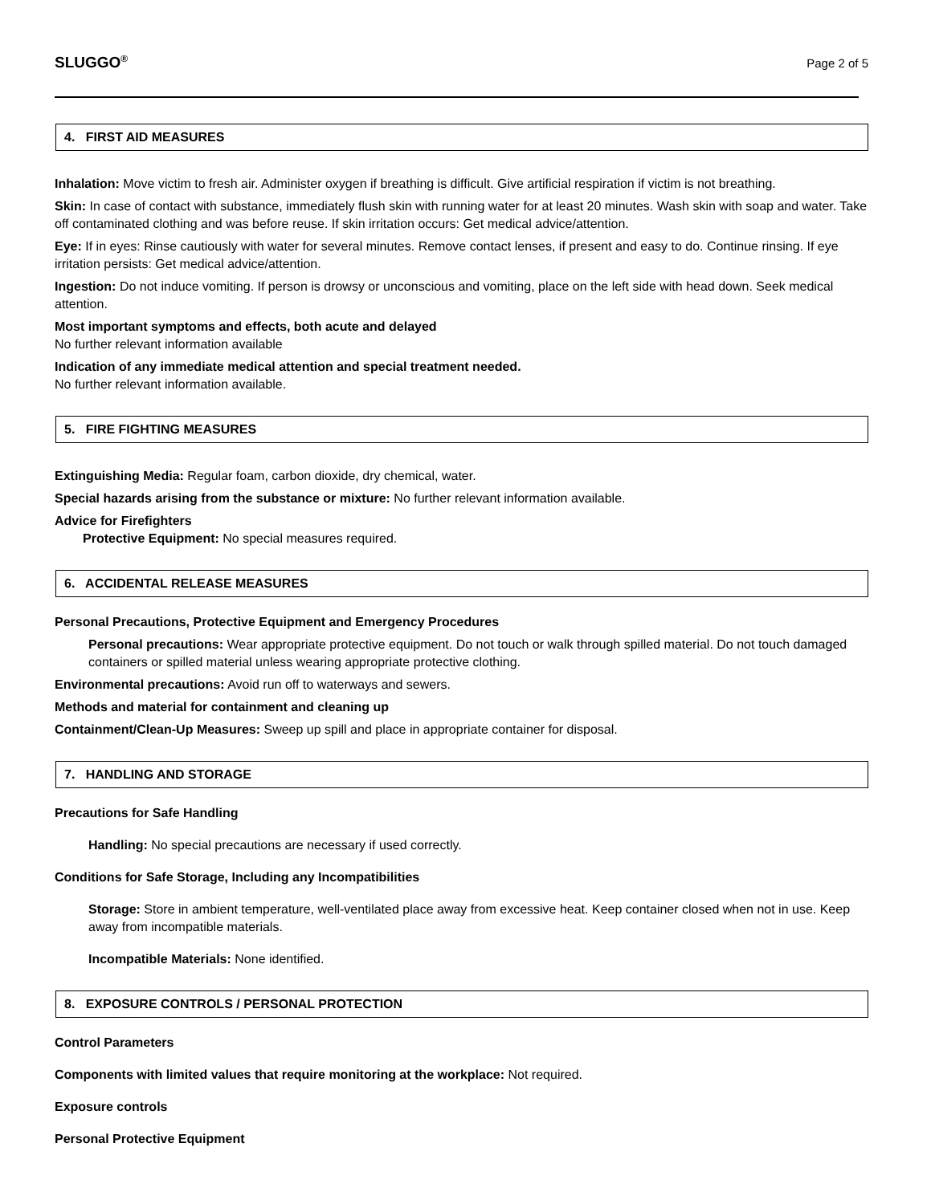SLUGGO<sup>®</sup> Page 2 of 5
4. FIRST AID MEASURES
Inhalation: Move victim to fresh air. Administer oxygen if breathing is difficult. Give artificial respiration if victim is not breathing.
Skin: In case of contact with substance, immediately flush skin with running water for at least 20 minutes. Wash skin with soap and water. Take off contaminated clothing and was before reuse. If skin irritation occurs: Get medical advice/attention.
Eye: If in eyes: Rinse cautiously with water for several minutes. Remove contact lenses, if present and easy to do. Continue rinsing. If eye irritation persists: Get medical advice/attention.
Ingestion: Do not induce vomiting. If person is drowsy or unconscious and vomiting, place on the left side with head down. Seek medical attention.
Most important symptoms and effects, both acute and delayed
No further relevant information available
Indication of any immediate medical attention and special treatment needed.
No further relevant information available.
5. FIRE FIGHTING MEASURES
Extinguishing Media: Regular foam, carbon dioxide, dry chemical, water.
Special hazards arising from the substance or mixture: No further relevant information available.
Advice for Firefighters
Protective Equipment: No special measures required.
6. ACCIDENTAL RELEASE MEASURES
Personal Precautions, Protective Equipment and Emergency Procedures
Personal precautions: Wear appropriate protective equipment. Do not touch or walk through spilled material. Do not touch damaged containers or spilled material unless wearing appropriate protective clothing.
Environmental precautions: Avoid run off to waterways and sewers.
Methods and material for containment and cleaning up
Containment/Clean-Up Measures: Sweep up spill and place in appropriate container for disposal.
7. HANDLING AND STORAGE
Precautions for Safe Handling
Handling: No special precautions are necessary if used correctly.
Conditions for Safe Storage, Including any Incompatibilities
Storage: Store in ambient temperature, well-ventilated place away from excessive heat. Keep container closed when not in use. Keep away from incompatible materials.
Incompatible Materials: None identified.
8. EXPOSURE CONTROLS / PERSONAL PROTECTION
Control Parameters
Components with limited values that require monitoring at the workplace: Not required.
Exposure controls
Personal Protective Equipment